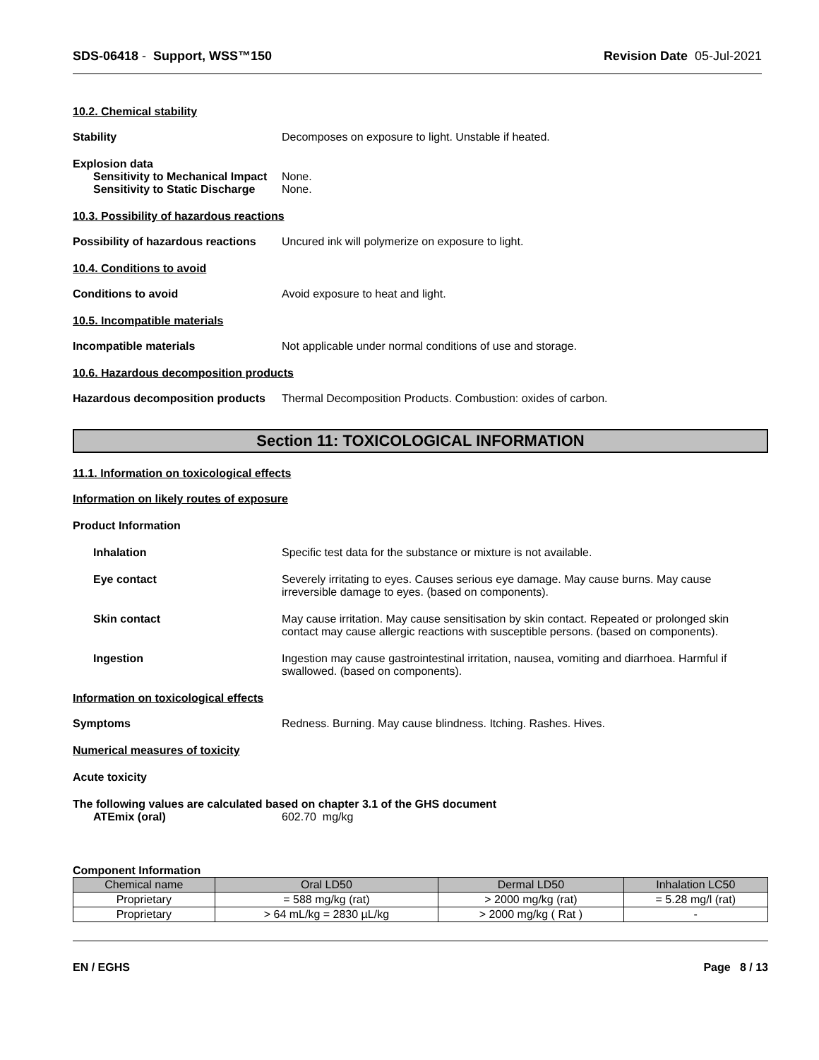SDS-06418 - Support, WSS™150 Revision Date 05-Jul-2021
10.2. Chemical stability
Stability Decomposes on exposure to light. Unstable if heated.
Explosion data
Sensitivity to Mechanical Impact
None.
Sensitivity to Static Discharge
None.
10.3. Possibility of hazardous reactions
Possibility of hazardous reactions
Uncured ink will polymerize on exposure to light.
10.4. Conditions to avoid
Conditions to avoid Avoid exposure to heat and light.
10.5. Incompatible materials
Incompatible materials Not applicable under normal conditions of use and storage.
10.6. Hazardous decomposition products
Hazardous decomposition products
Thermal Decomposition Products. Combustion: oxides of carbon.
Section 11: TOXICOLOGICAL INFORMATION
11.1. Information on toxicological effects
Information on likely routes of exposure
Product Information
Inhalation Specific test data for the substance or mixture is not available.
Eye contact Severely irritating to eyes. Causes serious eye damage. May cause burns. May cause irreversible damage to eyes. (based on components).
Skin contact May cause irritation. May cause sensitisation by skin contact. Repeated or prolonged skin contact may cause allergic reactions with susceptible persons. (based on components).
Ingestion Ingestion may cause gastrointestinal irritation, nausea, vomiting and diarrhoea. Harmful if swallowed. (based on components).
Information on toxicological effects
Symptoms Redness. Burning. May cause blindness. Itching. Rashes. Hives.
Numerical measures of toxicity
Acute toxicity
The following values are calculated based on chapter 3.1 of the GHS document
ATEmix (oral) 602.70 mg/kg
Component Information
| Chemical name | Oral LD50 | Dermal LD50 | Inhalation LC50 |
| --- | --- | --- | --- |
| Proprietary | = 588 mg/kg (rat) | > 2000 mg/kg (rat) | = 5.28 mg/l (rat) |
| Proprietary | > 64 mL/kg = 2830 µL/kg | > 2000 mg/kg ( Rat ) | - |
EN / EGHS Page 8 / 13